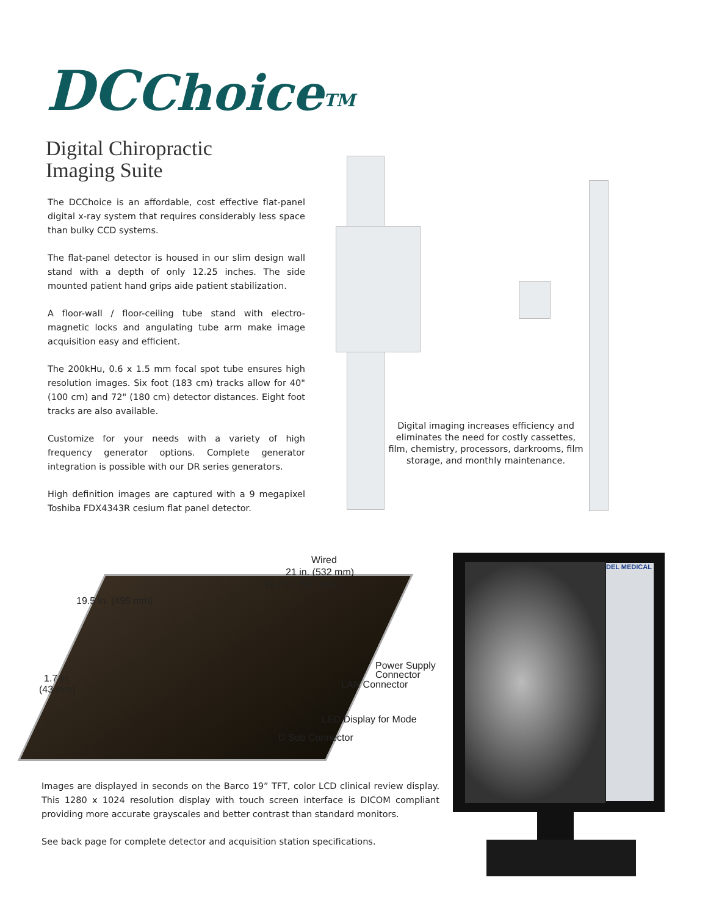DC Choice<sup>TM</sup>
Digital Chiropractic
Imaging Suite
The DCChoice is an affordable, cost effective flat-panel digital x-ray system that requires considerably less space than bulky CCD systems.
The flat-panel detector is housed in our slim design wall stand with a depth of only 12.25 inches. The side mounted patient hand grips aide patient stabilization.
A floor-wall / floor-ceiling tube stand with electro-magnetic locks and angulating tube arm make image acquisition easy and efficient.
The 200kHu, 0.6 x 1.5 mm focal spot tube ensures high resolution images. Six foot (183 cm) tracks allow for 40" (100 cm) and 72" (180 cm) detector distances. Eight foot tracks are also available.
Customize for your needs with a variety of high frequency generator options. Complete generator integration is possible with our DR series generators.
High definition images are captured with a 9 megapixel Toshiba FDX4343R cesium flat panel detector.
Digital imaging increases efficiency and eliminates the need for costly cassettes, film, chemistry, processors, darkrooms, film storage, and monthly maintenance.
Wired
21 in. (532 mm)
19.7 in. (501 mm)
19.5 in. (495 mm)
1.7 in.
(43 mm)
Power Supply
Connector
LAN Connector
LED Display for Mode
D Sub Connector
DEL MEDICAL
Images are displayed in seconds on the Barco 19” TFT, color LCD clinical review display. This 1280 x 1024 resolution display with touch screen interface is DICOM compliant providing more accurate grayscales and better contrast than standard monitors.
See back page for complete detector and acquisition station specifications.